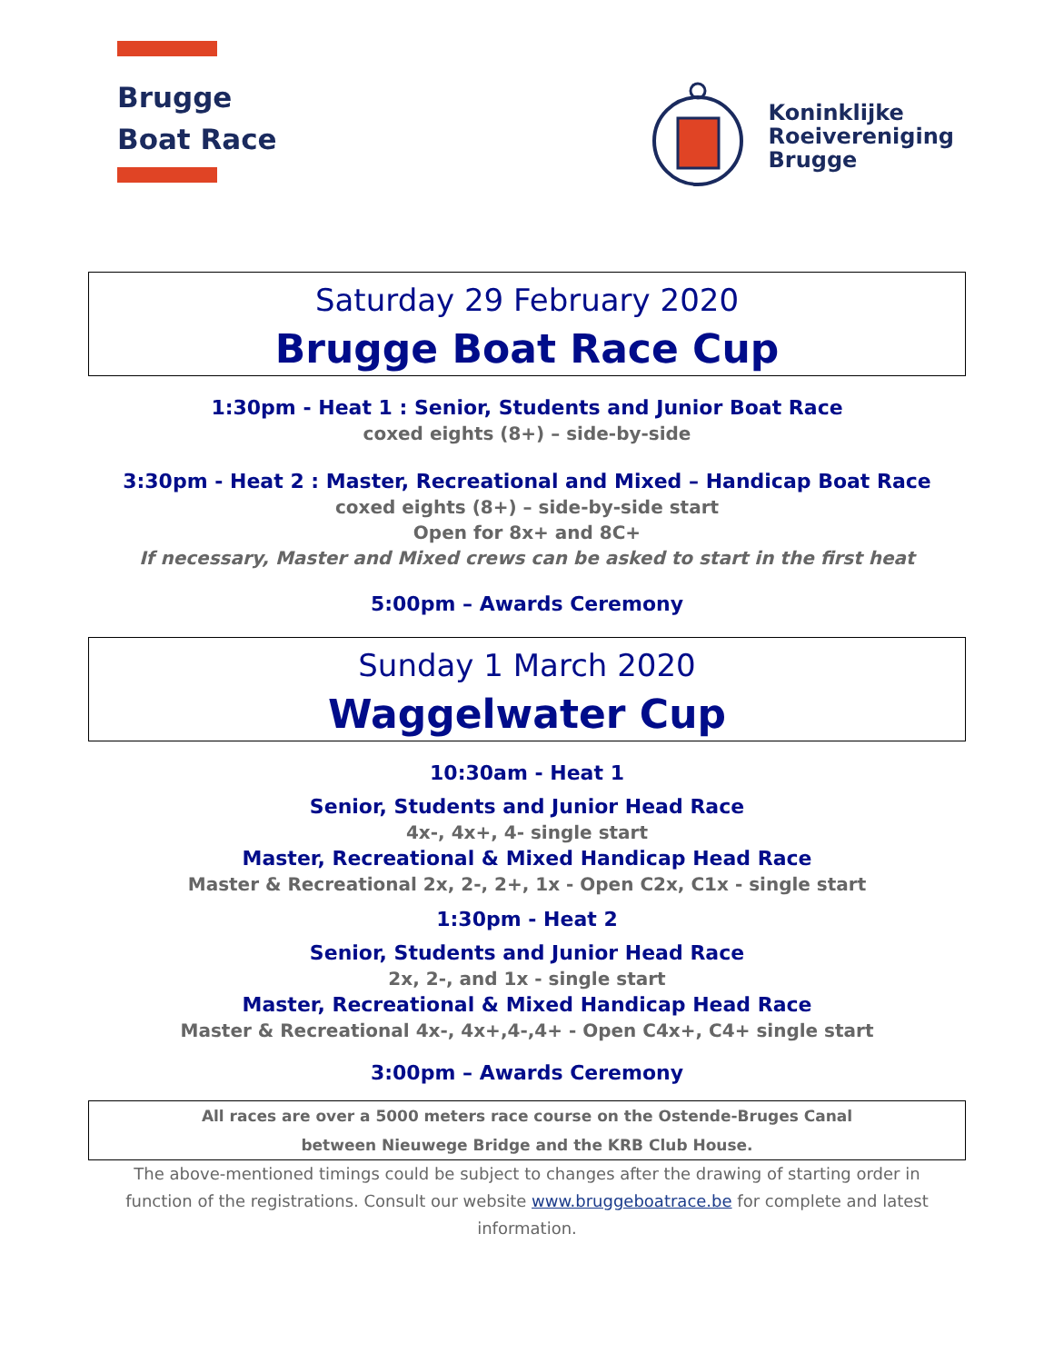Brugge
Boat Race
Koninklijke
Roeivereniging
Brugge
Saturday 29 February 2020
Brugge Boat Race Cup
1:30pm - Heat 1 : Senior, Students and Junior Boat Race
coxed eights (8+) – side-by-side
3:30pm - Heat 2 : Master, Recreational and Mixed – Handicap Boat Race
coxed eights (8+) – side-by-side start
Open for 8x+ and 8C+
If necessary, Master and Mixed crews can be asked to start in the first heat
5:00pm – Awards Ceremony
Sunday 1 March 2020
Waggelwater Cup
10:30am - Heat 1
Senior, Students and Junior Head Race
4x-, 4x+, 4- single start
Master, Recreational & Mixed Handicap Head Race
Master & Recreational 2x, 2-, 2+, 1x - Open C2x, C1x - single start
1:30pm - Heat 2
Senior, Students and Junior Head Race
2x, 2-, and 1x - single start
Master, Recreational & Mixed Handicap Head Race
Master & Recreational 4x-, 4x+,4-,4+ - Open C4x+, C4+ single start
3:00pm – Awards Ceremony
All races are over a 5000 meters race course on the Ostende-Bruges Canal
between Nieuwege Bridge and the KRB Club House.
The above-mentioned timings could be subject to changes after the drawing of starting order in function of the registrations. Consult our website www.bruggeboatrace.be for complete and latest information.